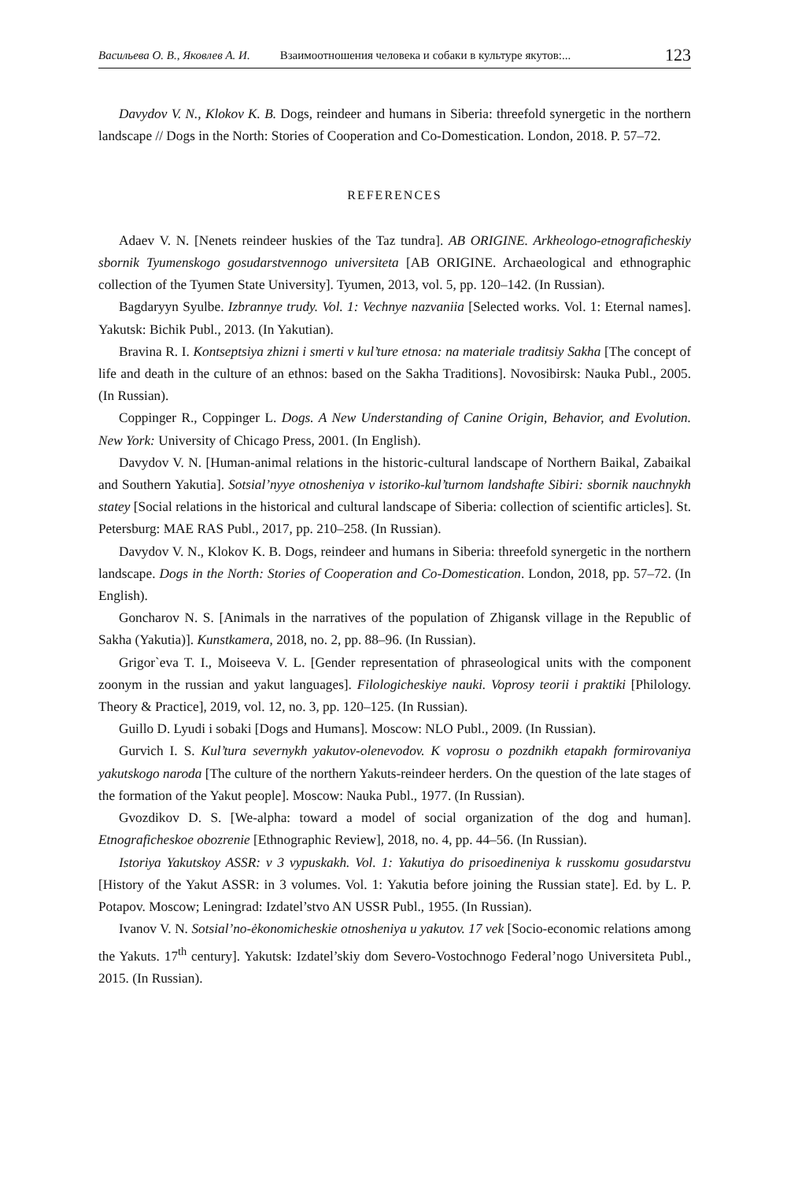Васильева О. В., Яковлев А. И. Взаимоотношения человека и собаки в культуре якутов:... 123
Davydov V. N., Klokov K. B. Dogs, reindeer and humans in Siberia: threefold synergetic in the northern landscape // Dogs in the North: Stories of Cooperation and Co-Domestication. London, 2018. P. 57–72.
REFERENCES
Adaev V. N. [Nenets reindeer huskies of the Taz tundra]. AB ORIGINE. Arkheologo-etnograficheskiy sbornik Tyumenskogo gosudarstvennogo universiteta [AB ORIGINE. Archaeological and ethnographic collection of the Tyumen State University]. Tyumen, 2013, vol. 5, pp. 120–142. (In Russian).
Bagdaryyn Syulbe. Izbrannye trudy. Vol. 1: Vechnye nazvaniia [Selected works. Vol. 1: Eternal names]. Yakutsk: Bichik Publ., 2013. (In Yakutian).
Bravina R. I. Kontseptsiya zhizni i smerti v kul’ture etnosa: na materiale traditsiy Sakha [The concept of life and death in the culture of an ethnos: based on the Sakha Traditions]. Novosibirsk: Nauka Publ., 2005. (In Russian).
Coppinger R., Coppinger L. Dogs. A New Understanding of Canine Origin, Behavior, and Evolution. New York: University of Chicago Press, 2001. (In English).
Davydov V. N. [Human-animal relations in the historic-cultural landscape of Northern Baikal, Zabaikal and Southern Yakutia]. Sotsial’nyye otnosheniya v istoriko-kul’turnom landshafte Sibiri: sbornik nauchnykh statey [Social relations in the historical and cultural landscape of Siberia: collection of scientific articles]. St. Petersburg: MAE RAS Publ., 2017, pp. 210–258. (In Russian).
Davydov V. N., Klokov K. B. Dogs, reindeer and humans in Siberia: threefold synergetic in the northern landscape. Dogs in the North: Stories of Cooperation and Co-Domestication. London, 2018, pp. 57–72. (In English).
Goncharov N. S. [Animals in the narratives of the population of Zhigansk village in the Republic of Sakha (Yakutia)]. Kunstkamera, 2018, no. 2, pp. 88–96. (In Russian).
Grigor`eva T. I., Moiseeva V. L. [Gender representation of phraseological units with the component zoonym in the russian and yakut languages]. Filologicheskiye nauki. Voprosy teorii i praktiki [Philology. Theory & Practice], 2019, vol. 12, no. 3, pp. 120–125. (In Russian).
Guillo D. Lyudi i sobaki [Dogs and Humans]. Moscow: NLO Publ., 2009. (In Russian).
Gurvich I. S. Kul’tura severnykh yakutov-olenevodov. K voprosu o pozdnikh etapakh formirovaniya yakutskogo naroda [The culture of the northern Yakuts-reindeer herders. On the question of the late stages of the formation of the Yakut people]. Moscow: Nauka Publ., 1977. (In Russian).
Gvozdikov D. S. [We-alpha: toward a model of social organization of the dog and human]. Etnograficheskoe obozrenie [Ethnographic Review], 2018, no. 4, pp. 44–56. (In Russian).
Istoriya Yakutskoy ASSR: v 3 vypuskakh. Vol. 1: Yakutiya do prisoedineniya k russkomu gosudarstvu [History of the Yakut ASSR: in 3 volumes. Vol. 1: Yakutia before joining the Russian state]. Ed. by L. P. Potapov. Moscow; Leningrad: Izdatel’stvo AN USSR Publ., 1955. (In Russian).
Ivanov V. N. Sotsial’no-ėkonomicheskie otnosheniya u yakutov. 17 vek [Socio-economic relations among the Yakuts. 17<sup>th</sup> century]. Yakutsk: Izdatel’skiy dom Severo-Vostochnogo Federal’nogo Universiteta Publ., 2015. (In Russian).